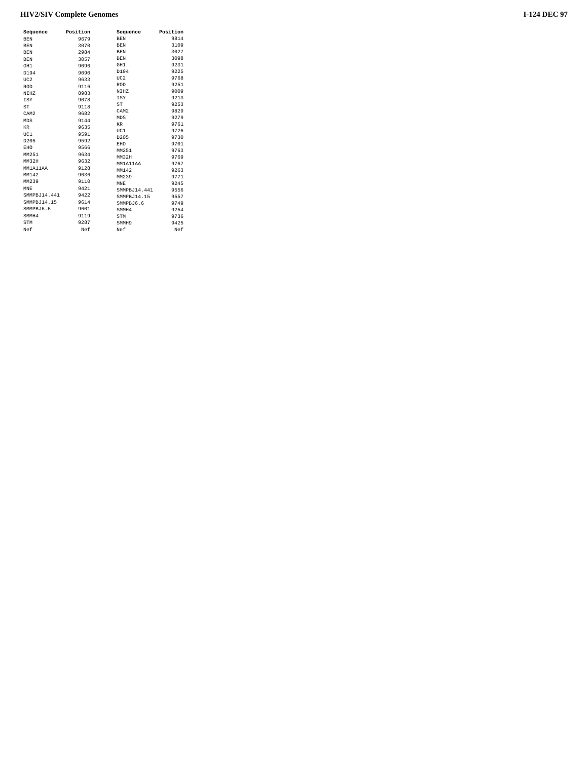HIV2/SIV Complete Genomes I-124 DEC 97
| Sequence | Position |
| --- | --- |
| BEN | 9679 |
| BEN | 3070 |
| BEN | 2984 |
| BEN | 3057 |
| GH1 | 9096 |
| D194 | 9090 |
| UC2 | 9633 |
| ROD | 9116 |
| NIHZ | 8983 |
| ISY | 9078 |
| ST | 9118 |
| CAM2 | 9682 |
| MDS | 9144 |
| KR | 9635 |
| UC1 | 9591 |
| D205 | 9592 |
| EHO | 9566 |
| MM251 | 9634 |
| MM32H | 9632 |
| MM1A11AA | 9128 |
| MM142 | 9636 |
| MM239 | 9110 |
| MNE | 9421 |
| SMMPBJ14.441 | 9422 |
| SMMPBJ14.15 | 9614 |
| SMMPBJ6.6 | 9601 |
| SMMH4 | 9119 |
| STM | 9287 |
| Nef | Nef |
| Sequence | Position |
| --- | --- |
| BEN | 9814 |
| BEN | 3109 |
| BEN | 3027 |
| BEN | 3098 |
| GH1 | 9231 |
| D194 | 9225 |
| UC2 | 9768 |
| ROD | 9251 |
| NIHZ | 9009 |
| ISY | 9213 |
| ST | 9253 |
| CAM2 | 9829 |
| MDS | 9279 |
| KR | 9761 |
| UC1 | 9726 |
| D205 | 9730 |
| EHO | 9701 |
| MM251 | 9763 |
| MM32H | 9769 |
| MM1A11AA | 9767 |
| MM142 | 9263 |
| MM239 | 9771 |
| MNE | 9245 |
| SMMPBJ14.441 | 9556 |
| SMMPBJ14.15 | 9557 |
| SMMPBJ6.6 | 9749 |
| SMMH4 | 9254 |
| STM | 9736 |
| SMMH9 | 9425 |
| Nef | Nef |